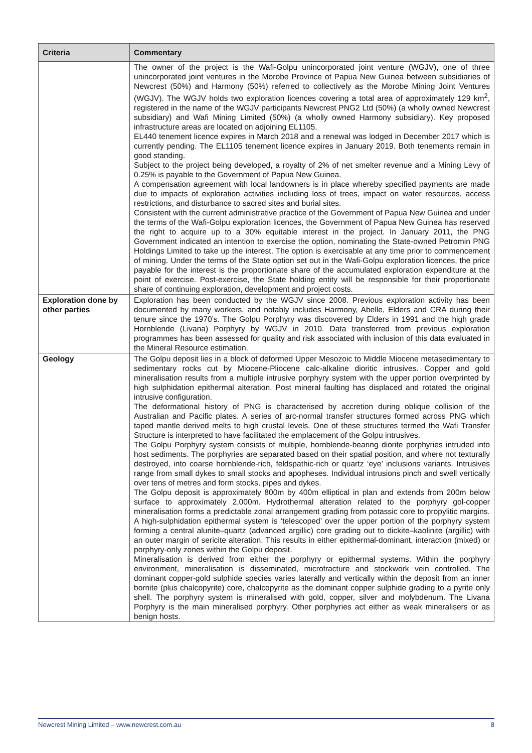| Criteria | Commentary |
| --- | --- |
| | The owner of the project is the Wafi-Golpu unincorporated joint venture (WGJV), one of three unincorporated joint ventures in the Morobe Province of Papua New Guinea between subsidiaries of Newcrest (50%) and Harmony (50%) referred to collectively as the Morobe Mining Joint Ventures (WGJV). The WGJV holds two exploration licences covering a total area of approximately 129 km<sup>2</sup>, registered in the name of the WGJV participants Newcrest PNG2 Ltd (50%) (a wholly owned Newcrest subsidiary) and Wafi Mining Limited (50%) (a wholly owned Harmony subsidiary). Key proposed infrastructure areas are located on adjoining EL1105. EL440 tenement licence expires in March 2018 and a renewal was lodged in December 2017 which is currently pending. The EL1105 tenement licence expires in January 2019. Both tenements remain in good standing. Subject to the project being developed, a royalty of 2% of net smelter revenue and a Mining Levy of 0.25% is payable to the Government of Papua New Guinea. A compensation agreement with local landowners is in place whereby specified payments are made due to impacts of exploration activities including loss of trees, impact on water resources, access restrictions, and disturbance to sacred sites and burial sites. Consistent with the current administrative practice of the Government of Papua New Guinea and under the terms of the Wafi-Golpu exploration licences, the Government of Papua New Guinea has reserved the right to acquire up to a 30% equitable interest in the project. In January 2011, the PNG Government indicated an intention to exercise the option, nominating the State-owned Petromin PNG Holdings Limited to take up the interest. The option is exercisable at any time prior to commencement of mining. Under the terms of the State option set out in the Wafi-Golpu exploration licences, the price payable for the interest is the proportionate share of the accumulated exploration expenditure at the point of exercise. Post-exercise, the State holding entity will be responsible for their proportionate share of continuing exploration, development and project costs. |
| Exploration done by other parties | Exploration has been conducted by the WGJV since 2008. Previous exploration activity has been documented by many workers, and notably includes Harmony, Abelle, Elders and CRA during their tenure since the 1970’s. The Golpu Porphyry was discovered by Elders in 1991 and the high grade Hornblende (Livana) Porphyry by WGJV in 2010. Data transferred from previous exploration programmes has been assessed for quality and risk associated with inclusion of this data evaluated in the Mineral Resource estimation. |
| Geology | The Golpu deposit lies in a block of deformed Upper Mesozoic to Middle Miocene metasedimentary to sedimentary rocks cut by Miocene-Pliocene calc-alkaline dioritic intrusives. Copper and gold mineralisation results from a multiple intrusive porphyry system with the upper portion overprinted by high sulphidation epithermal alteration. Post mineral faulting has displaced and rotated the original intrusive configuration. The deformational history of PNG is characterised by accretion during oblique collision of the Australian and Pacific plates. A series of arc-normal transfer structures formed across PNG which taped mantle derived melts to high crustal levels. One of these structures termed the Wafi Transfer Structure is interpreted to have facilitated the emplacement of the Golpu intrusives. The Golpu Porphyry system consists of multiple, hornblende-bearing diorite porphyries intruded into host sediments. The porphyries are separated based on their spatial position, and where not texturally destroyed, into coarse hornblende-rich, feldspathic-rich or quartz ‘eye’ inclusions variants. Intrusives range from small dykes to small stocks and apopheses. Individual intrusions pinch and swell vertically over tens of metres and form stocks, pipes and dykes. The Golpu deposit is approximately 800m by 400m elliptical in plan and extends from 200m below surface to approximately 2,000m. Hydrothermal alteration related to the porphyry gol-copper mineralisation forms a predictable zonal arrangement grading from potassic core to propylitic margins. A high-sulphidation epithermal system is ‘telescoped’ over the upper portion of the porphyry system forming a central alunite–quartz (advanced argillic) core grading out to dickite–kaolinite (argillic) with an outer margin of sericite alteration. This results in either epithermal-dominant, interaction (mixed) or porphyry-only zones within the Golpu deposit. Mineralisation is derived from either the porphyry or epithermal systems. Within the porphyry environment, mineralisation is disseminated, microfracture and stockwork vein controlled. The dominant copper-gold sulphide species varies laterally and vertically within the deposit from an inner bornite (plus chalcopyrite) core, chalcopyrite as the dominant copper sulphide grading to a pyrite only shell. The porphyry system is mineralised with gold, copper, silver and molybdenum. The Livana Porphyry is the main mineralised porphyry. Other porphyries act either as weak mineralisers or as benign hosts. |
Newcrest Mining Limited – www.newcrest.com.au 8